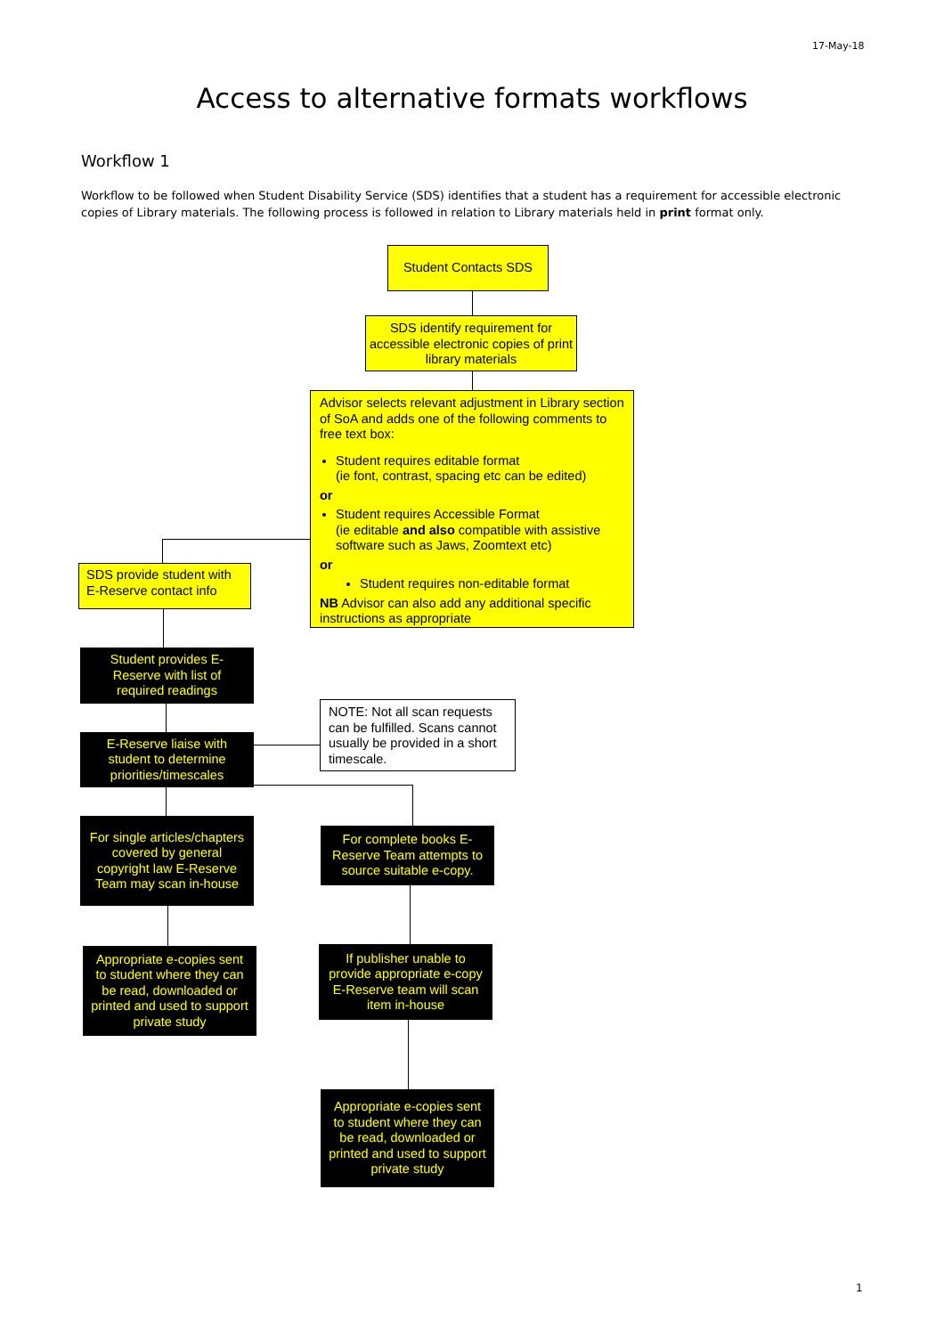17-May-18
Access to alternative formats workflows
Workflow 1
Workflow to be followed when Student Disability Service (SDS) identifies that a student has a requirement for accessible electronic copies of Library materials. The following process is followed in relation to Library materials held in print format only.
Student Contacts SDS
SDS identify requirement for accessible electronic copies of print library materials
Advisor selects relevant adjustment in Library section of SoA and adds one of the following comments to free text box:
Student requires editable format
(ie font, contrast, spacing etc can be edited)
or
Student requires Accessible Format
(ie editable and also compatible with assistive software such as Jaws, Zoomtext etc)
or
Student requires non-editable format
NB Advisor can also add any additional specific instructions as appropriate
SDS provide student with E-Reserve contact info
Student provides E-Reserve with list of required readings
NOTE: Not all scan requests can be fulfilled. Scans cannot usually be provided in a short timescale.
E-Reserve liaise with student to determine priorities/timescales
For single articles/chapters covered by general copyright law E-Reserve Team may scan in-house
For complete books E-Reserve Team attempts to source suitable e-copy.
Appropriate e-copies sent to student where they can be read, downloaded or printed and used to support private study
If publisher unable to provide appropriate e-copy E-Reserve team will scan item in-house
Appropriate e-copies sent to student where they can be read, downloaded or printed and used to support private study
1